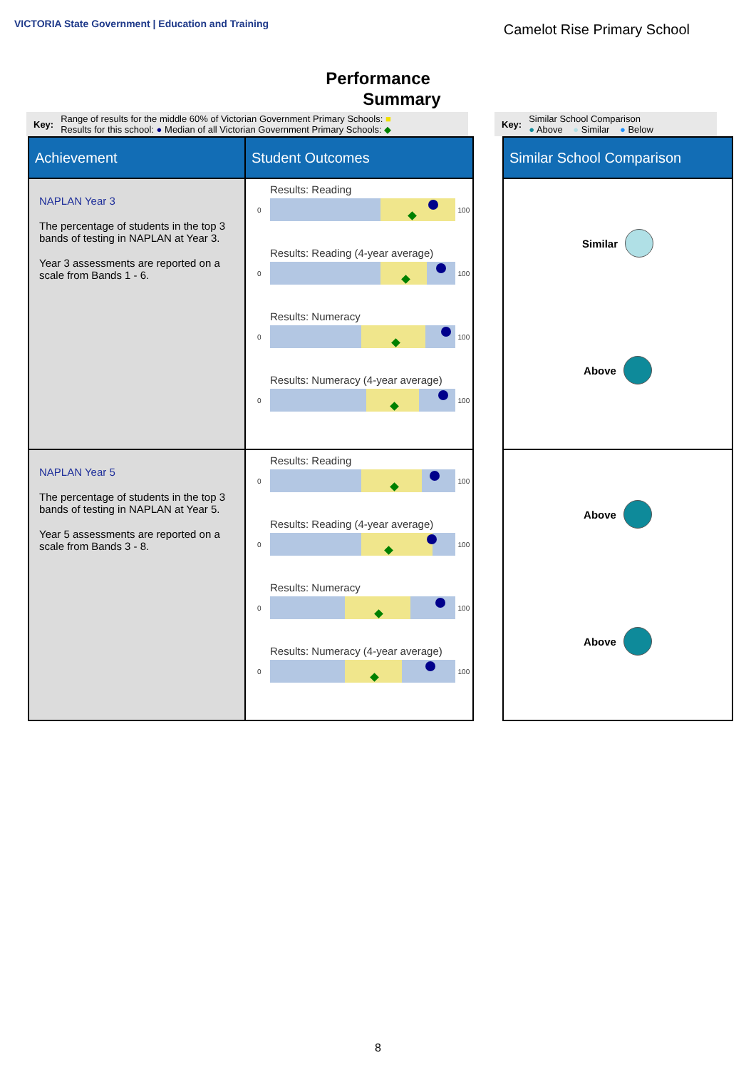VICTORIA State Government | Education and Training
Camelot Rise Primary School
Performance
Summary
Key: Range of results for the middle 60% of Victorian Government Primary Schools: ■
Results for this school: ● Median of all Victorian Government Primary Schools: ◆
Key: Similar School Comparison
● Above ● Similar ● Below
| Achievement | Student Outcomes | | Similar School Comparison |
| --- | --- | --- | --- |
| NAPLAN Year 3 The percentage of students in the top 3 bands of testing in NAPLAN at Year 3. Year 3 assessments are reported on a scale from Bands 1 - 6. | Results: Reading 0 100 Results: Reading (4-year average) 0 100 Results: Numeracy 0 100 Results: Numeracy (4-year average) 0 100 | | Similar Above |
| NAPLAN Year 5 The percentage of students in the top 3 bands of testing in NAPLAN at Year 5. Year 5 assessments are reported on a scale from Bands 3 - 8. | Results: Reading 0 100 Results: Reading (4-year average) 0 100 Results: Numeracy 0 100 Results: Numeracy (4-year average) 0 100 | | Above Above |
8